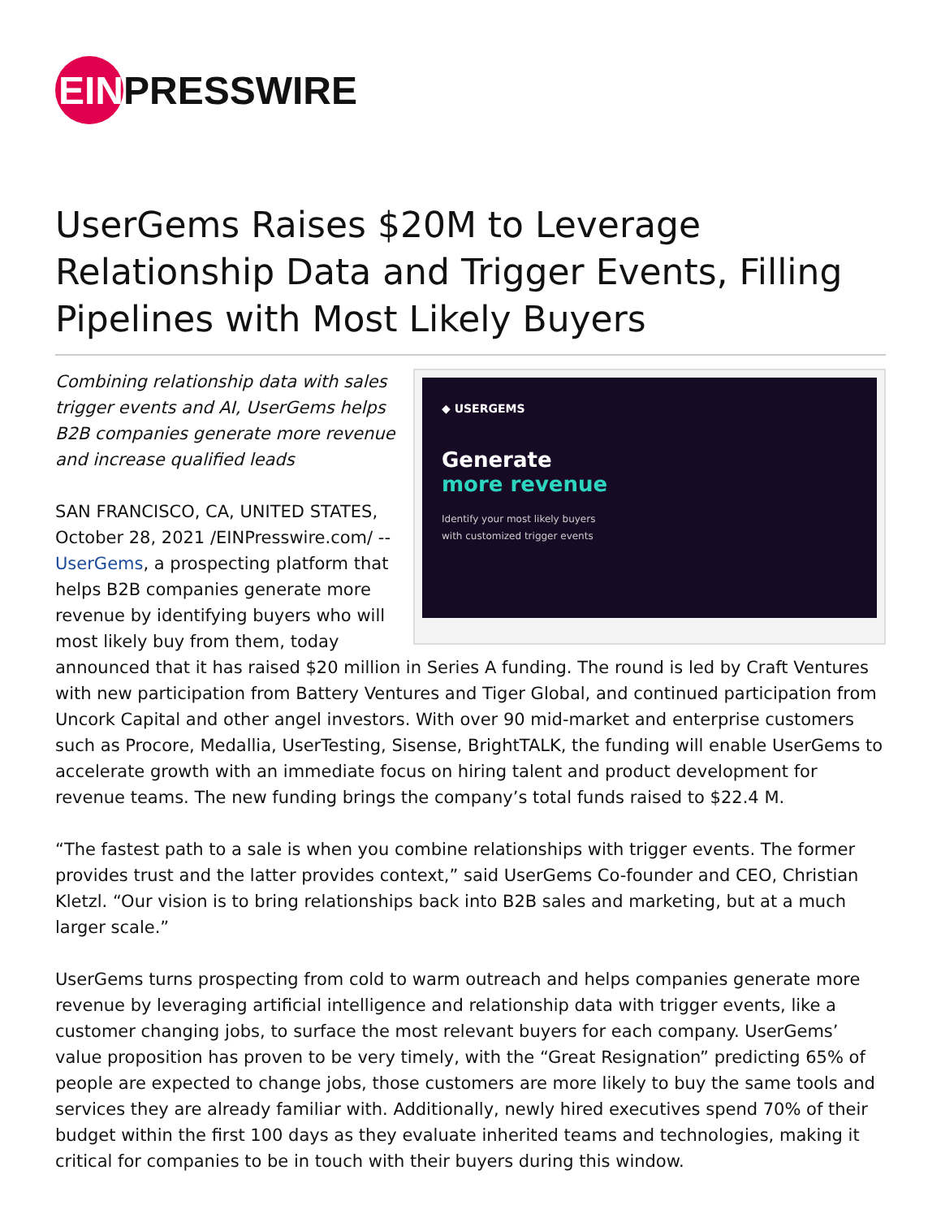EIN
PRESSWIRE
UserGems Raises $20M to Leverage Relationship Data and Trigger Events, Filling Pipelines with Most Likely Buyers
◆ USERGEMS
Generate
more revenue
Identify your most likely buyers with customized trigger events
Combining relationship data with sales trigger events and AI, UserGems helps B2B companies generate more revenue and increase qualified leads
SAN FRANCISCO, CA, UNITED STATES, October 28, 2021 /EINPresswire.com/ -- UserGems, a prospecting platform that helps B2B companies generate more revenue by identifying buyers who will most likely buy from them, today announced that it has raised $20 million in Series A funding. The round is led by Craft Ventures with new participation from Battery Ventures and Tiger Global, and continued participation from Uncork Capital and other angel investors. With over 90 mid-market and enterprise customers such as Procore, Medallia, UserTesting, Sisense, BrightTALK, the funding will enable UserGems to accelerate growth with an immediate focus on hiring talent and product development for revenue teams. The new funding brings the company’s total funds raised to $22.4 M.
“The fastest path to a sale is when you combine relationships with trigger events. The former provides trust and the latter provides context,” said UserGems Co-founder and CEO, Christian Kletzl. “Our vision is to bring relationships back into B2B sales and marketing, but at a much larger scale.”
UserGems turns prospecting from cold to warm outreach and helps companies generate more revenue by leveraging artificial intelligence and relationship data with trigger events, like a customer changing jobs, to surface the most relevant buyers for each company. UserGems’ value proposition has proven to be very timely, with the “Great Resignation” predicting 65% of people are expected to change jobs, those customers are more likely to buy the same tools and services they are already familiar with. Additionally, newly hired executives spend 70% of their budget within the first 100 days as they evaluate inherited teams and technologies, making it critical for companies to be in touch with their buyers during this window.